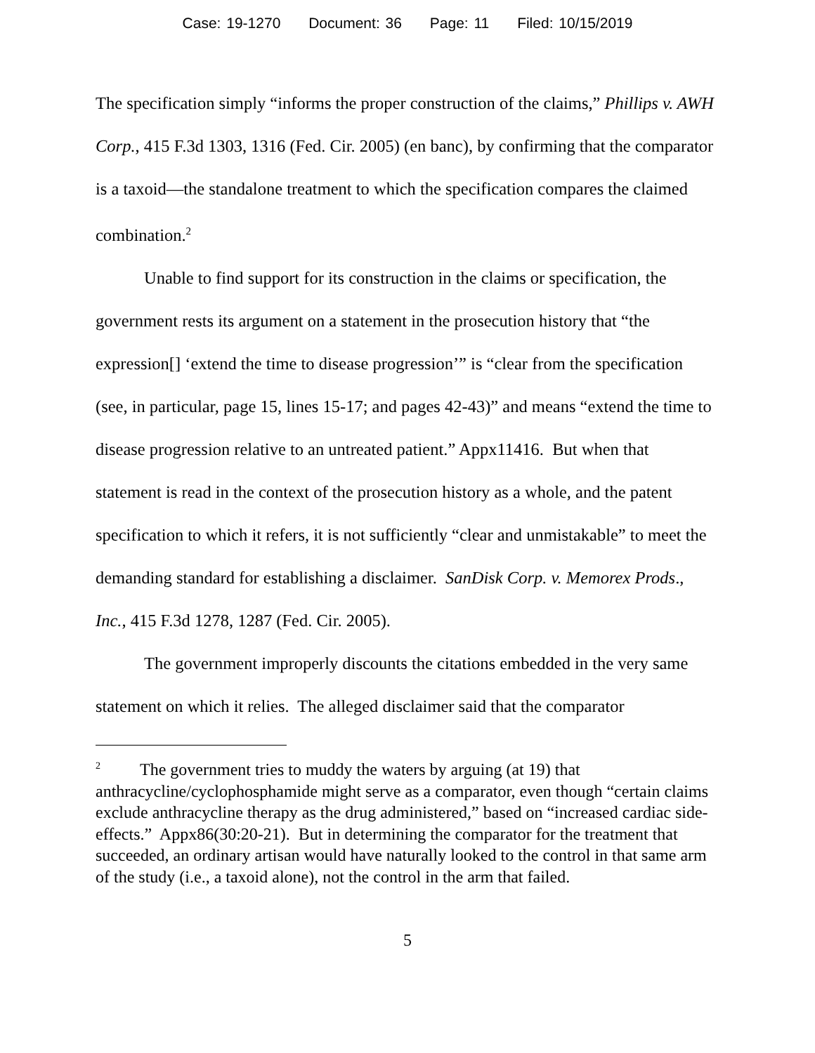Case: 19-1270 Document: 36 Page: 11 Filed: 10/15/2019
The specification simply “informs the proper construction of the claims,” Phillips v. AWH Corp., 415 F.3d 1303, 1316 (Fed. Cir. 2005) (en banc), by confirming that the comparator is a taxoid—the standalone treatment to which the specification compares the claimed combination.<sup>2</sup>
Unable to find support for its construction in the claims or specification, the government rests its argument on a statement in the prosecution history that “the expression[] ‘extend the time to disease progression’” is “clear from the specification (see, in particular, page 15, lines 15-17; and pages 42-43)” and means “extend the time to disease progression relative to an untreated patient.” Appx11416. But when that statement is read in the context of the prosecution history as a whole, and the patent specification to which it refers, it is not sufficiently “clear and unmistakable” to meet the demanding standard for establishing a disclaimer. SanDisk Corp. v. Memorex Prods., Inc., 415 F.3d 1278, 1287 (Fed. Cir. 2005).
The government improperly discounts the citations embedded in the very same statement on which it relies. The alleged disclaimer said that the comparator
<sup>2</sup> The government tries to muddy the waters by arguing (at 19) that anthracycline/cyclophosphamide might serve as a comparator, even though “certain claims exclude anthracycline therapy as the drug administered,” based on “increased cardiac side-effects.” Appx86(30:20-21). But in determining the comparator for the treatment that succeeded, an ordinary artisan would have naturally looked to the control in that same arm of the study (i.e., a taxoid alone), not the control in the arm that failed.
5